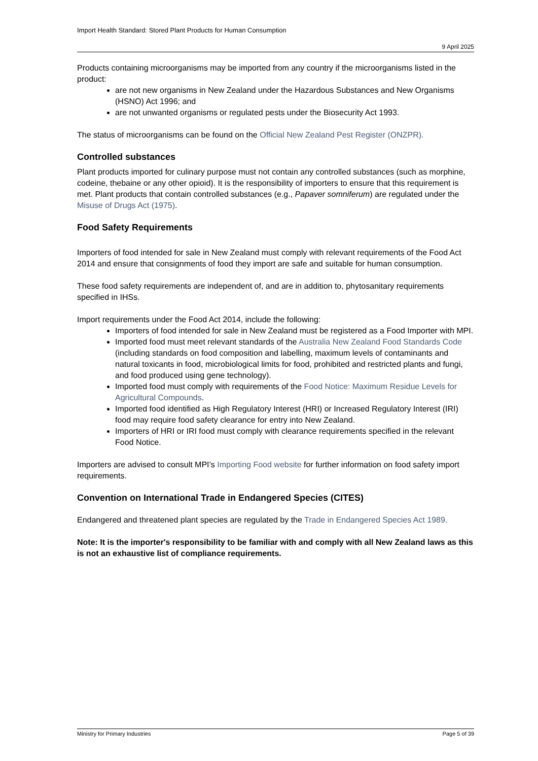Import Health Standard: Stored Plant Products for Human Consumption
9 April 2025
Products containing microorganisms may be imported from any country if the microorganisms listed in the product:
are not new organisms in New Zealand under the Hazardous Substances and New Organisms (HSNO) Act 1996; and
are not unwanted organisms or regulated pests under the Biosecurity Act 1993.
The status of microorganisms can be found on the Official New Zealand Pest Register (ONZPR).
Controlled substances
Plant products imported for culinary purpose must not contain any controlled substances (such as morphine, codeine, thebaine or any other opioid). It is the responsibility of importers to ensure that this requirement is met. Plant products that contain controlled substances (e.g., Papaver somniferum) are regulated under the Misuse of Drugs Act (1975).
Food Safety Requirements
Importers of food intended for sale in New Zealand must comply with relevant requirements of the Food Act 2014 and ensure that consignments of food they import are safe and suitable for human consumption.
These food safety requirements are independent of, and are in addition to, phytosanitary requirements specified in IHSs.
Import requirements under the Food Act 2014, include the following:
Importers of food intended for sale in New Zealand must be registered as a Food Importer with MPI.
Imported food must meet relevant standards of the Australia New Zealand Food Standards Code (including standards on food composition and labelling, maximum levels of contaminants and natural toxicants in food, microbiological limits for food, prohibited and restricted plants and fungi, and food produced using gene technology).
Imported food must comply with requirements of the Food Notice: Maximum Residue Levels for Agricultural Compounds.
Imported food identified as High Regulatory Interest (HRI) or Increased Regulatory Interest (IRI) food may require food safety clearance for entry into New Zealand.
Importers of HRI or IRI food must comply with clearance requirements specified in the relevant Food Notice.
Importers are advised to consult MPI’s Importing Food website for further information on food safety import requirements.
Convention on International Trade in Endangered Species (CITES)
Endangered and threatened plant species are regulated by the Trade in Endangered Species Act 1989.
Note: It is the importer's responsibility to be familiar with and comply with all New Zealand laws as this is not an exhaustive list of compliance requirements.
Ministry for Primary Industries Page 5 of 39